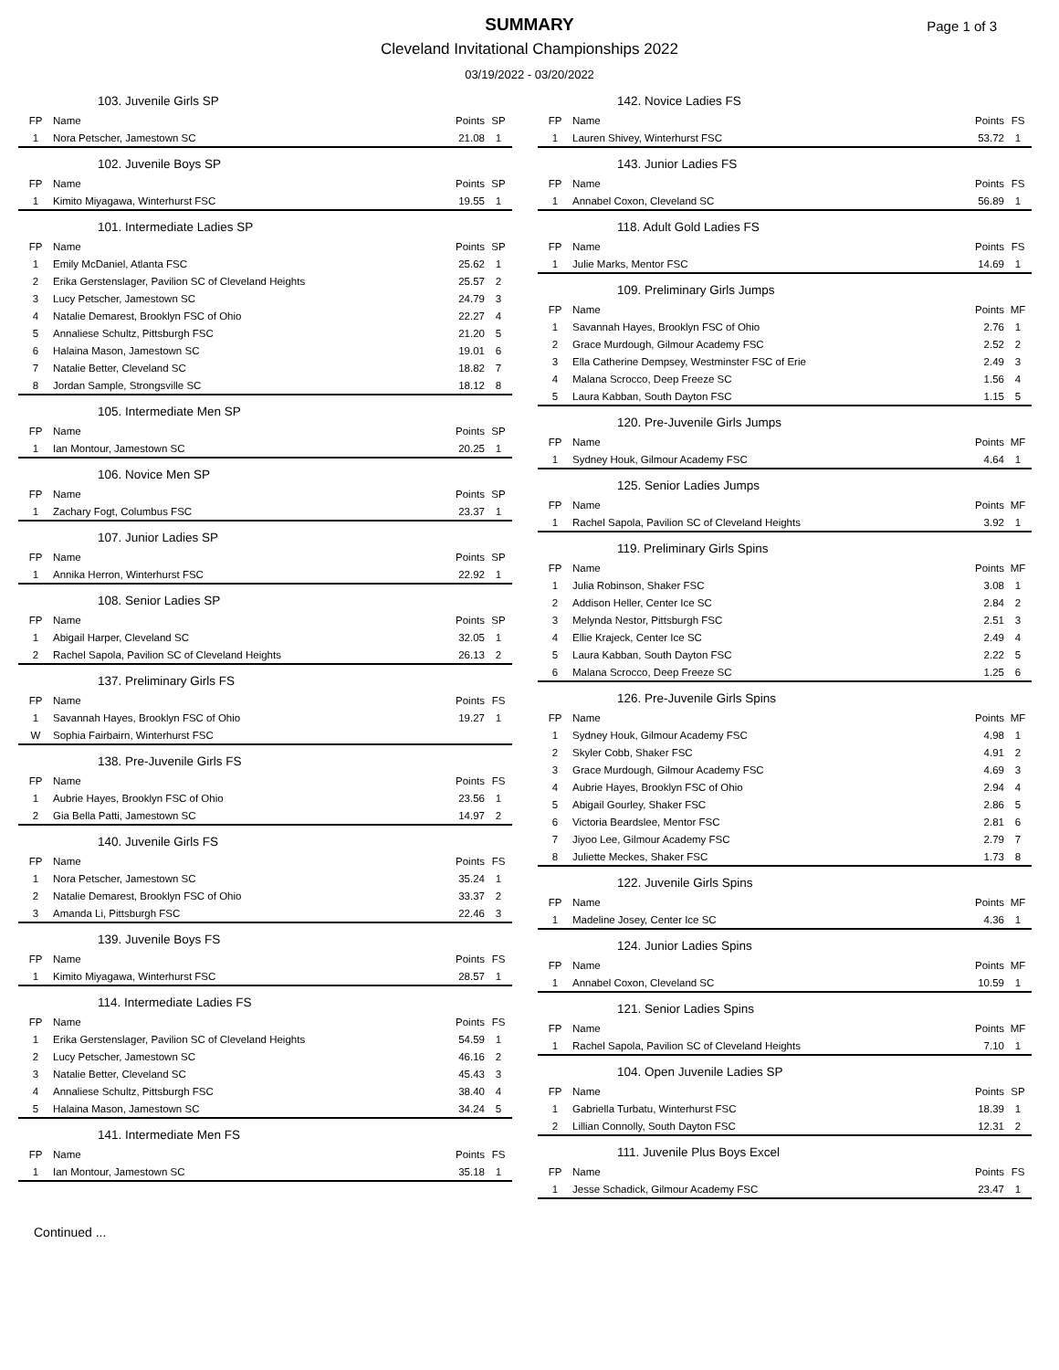SUMMARY
Cleveland Invitational Championships 2022
03/19/2022 - 03/20/2022
Page 1 of 3
103. Juvenile Girls SP
| FP | Name | Points | SP |
| --- | --- | --- | --- |
| 1 | Nora Petscher, Jamestown SC | 21.08 | 1 |
102. Juvenile Boys SP
| FP | Name | Points | SP |
| --- | --- | --- | --- |
| 1 | Kimito Miyagawa, Winterhurst FSC | 19.55 | 1 |
101. Intermediate Ladies SP
| FP | Name | Points | SP |
| --- | --- | --- | --- |
| 1 | Emily McDaniel, Atlanta FSC | 25.62 | 1 |
| 2 | Erika Gerstenslager, Pavilion SC of Cleveland Heights | 25.57 | 2 |
| 3 | Lucy Petscher, Jamestown SC | 24.79 | 3 |
| 4 | Natalie Demarest, Brooklyn FSC of Ohio | 22.27 | 4 |
| 5 | Annaliese Schultz, Pittsburgh FSC | 21.20 | 5 |
| 6 | Halaina Mason, Jamestown SC | 19.01 | 6 |
| 7 | Natalie Better, Cleveland SC | 18.82 | 7 |
| 8 | Jordan Sample, Strongsville SC | 18.12 | 8 |
105. Intermediate Men SP
| FP | Name | Points | SP |
| --- | --- | --- | --- |
| 1 | Ian Montour, Jamestown SC | 20.25 | 1 |
106. Novice Men SP
| FP | Name | Points | SP |
| --- | --- | --- | --- |
| 1 | Zachary Fogt, Columbus FSC | 23.37 | 1 |
107. Junior Ladies SP
| FP | Name | Points | SP |
| --- | --- | --- | --- |
| 1 | Annika Herron, Winterhurst FSC | 22.92 | 1 |
108. Senior Ladies SP
| FP | Name | Points | SP |
| --- | --- | --- | --- |
| 1 | Abigail Harper, Cleveland SC | 32.05 | 1 |
| 2 | Rachel Sapola, Pavilion SC of Cleveland Heights | 26.13 | 2 |
137. Preliminary Girls FS
| FP | Name | Points | FS |
| --- | --- | --- | --- |
| 1 | Savannah Hayes, Brooklyn FSC of Ohio | 19.27 | 1 |
| W | Sophia Fairbairn, Winterhurst FSC | | |
138. Pre-Juvenile Girls FS
| FP | Name | Points | FS |
| --- | --- | --- | --- |
| 1 | Aubrie Hayes, Brooklyn FSC of Ohio | 23.56 | 1 |
| 2 | Gia Bella Patti, Jamestown SC | 14.97 | 2 |
140. Juvenile Girls FS
| FP | Name | Points | FS |
| --- | --- | --- | --- |
| 1 | Nora Petscher, Jamestown SC | 35.24 | 1 |
| 2 | Natalie Demarest, Brooklyn FSC of Ohio | 33.37 | 2 |
| 3 | Amanda Li, Pittsburgh FSC | 22.46 | 3 |
139. Juvenile Boys FS
| FP | Name | Points | FS |
| --- | --- | --- | --- |
| 1 | Kimito Miyagawa, Winterhurst FSC | 28.57 | 1 |
114. Intermediate Ladies FS
| FP | Name | Points | FS |
| --- | --- | --- | --- |
| 1 | Erika Gerstenslager, Pavilion SC of Cleveland Heights | 54.59 | 1 |
| 2 | Lucy Petscher, Jamestown SC | 46.16 | 2 |
| 3 | Natalie Better, Cleveland SC | 45.43 | 3 |
| 4 | Annaliese Schultz, Pittsburgh FSC | 38.40 | 4 |
| 5 | Halaina Mason, Jamestown SC | 34.24 | 5 |
141. Intermediate Men FS
| FP | Name | Points | FS |
| --- | --- | --- | --- |
| 1 | Ian Montour, Jamestown SC | 35.18 | 1 |
142. Novice Ladies FS
| FP | Name | Points | FS |
| --- | --- | --- | --- |
| 1 | Lauren Shivey, Winterhurst FSC | 53.72 | 1 |
143. Junior Ladies FS
| FP | Name | Points | FS |
| --- | --- | --- | --- |
| 1 | Annabel Coxon, Cleveland SC | 56.89 | 1 |
118. Adult Gold Ladies FS
| FP | Name | Points | FS |
| --- | --- | --- | --- |
| 1 | Julie Marks, Mentor FSC | 14.69 | 1 |
109. Preliminary Girls Jumps
| FP | Name | Points | MF |
| --- | --- | --- | --- |
| 1 | Savannah Hayes, Brooklyn FSC of Ohio | 2.76 | 1 |
| 2 | Grace Murdough, Gilmour Academy FSC | 2.52 | 2 |
| 3 | Ella Catherine Dempsey, Westminster FSC of Erie | 2.49 | 3 |
| 4 | Malana Scrocco, Deep Freeze SC | 1.56 | 4 |
| 5 | Laura Kabban, South Dayton FSC | 1.15 | 5 |
120. Pre-Juvenile Girls Jumps
| FP | Name | Points | MF |
| --- | --- | --- | --- |
| 1 | Sydney Houk, Gilmour Academy FSC | 4.64 | 1 |
125. Senior Ladies Jumps
| FP | Name | Points | MF |
| --- | --- | --- | --- |
| 1 | Rachel Sapola, Pavilion SC of Cleveland Heights | 3.92 | 1 |
119. Preliminary Girls Spins
| FP | Name | Points | MF |
| --- | --- | --- | --- |
| 1 | Julia Robinson, Shaker FSC | 3.08 | 1 |
| 2 | Addison Heller, Center Ice SC | 2.84 | 2 |
| 3 | Melynda Nestor, Pittsburgh FSC | 2.51 | 3 |
| 4 | Ellie Krajeck, Center Ice SC | 2.49 | 4 |
| 5 | Laura Kabban, South Dayton FSC | 2.22 | 5 |
| 6 | Malana Scrocco, Deep Freeze SC | 1.25 | 6 |
126. Pre-Juvenile Girls Spins
| FP | Name | Points | MF |
| --- | --- | --- | --- |
| 1 | Sydney Houk, Gilmour Academy FSC | 4.98 | 1 |
| 2 | Skyler Cobb, Shaker FSC | 4.91 | 2 |
| 3 | Grace Murdough, Gilmour Academy FSC | 4.69 | 3 |
| 4 | Aubrie Hayes, Brooklyn FSC of Ohio | 2.94 | 4 |
| 5 | Abigail Gourley, Shaker FSC | 2.86 | 5 |
| 6 | Victoria Beardslee, Mentor FSC | 2.81 | 6 |
| 7 | Jiyoo Lee, Gilmour Academy FSC | 2.79 | 7 |
| 8 | Juliette Meckes, Shaker FSC | 1.73 | 8 |
122. Juvenile Girls Spins
| FP | Name | Points | MF |
| --- | --- | --- | --- |
| 1 | Madeline Josey, Center Ice SC | 4.36 | 1 |
124. Junior Ladies Spins
| FP | Name | Points | MF |
| --- | --- | --- | --- |
| 1 | Annabel Coxon, Cleveland SC | 10.59 | 1 |
121. Senior Ladies Spins
| FP | Name | Points | MF |
| --- | --- | --- | --- |
| 1 | Rachel Sapola, Pavilion SC of Cleveland Heights | 7.10 | 1 |
104. Open Juvenile Ladies SP
| FP | Name | Points | SP |
| --- | --- | --- | --- |
| 1 | Gabriella Turbatu, Winterhurst FSC | 18.39 | 1 |
| 2 | Lillian Connolly, South Dayton FSC | 12.31 | 2 |
111. Juvenile Plus Boys Excel
| FP | Name | Points | FS |
| --- | --- | --- | --- |
| 1 | Jesse Schadick, Gilmour Academy FSC | 23.47 | 1 |
Continued ...